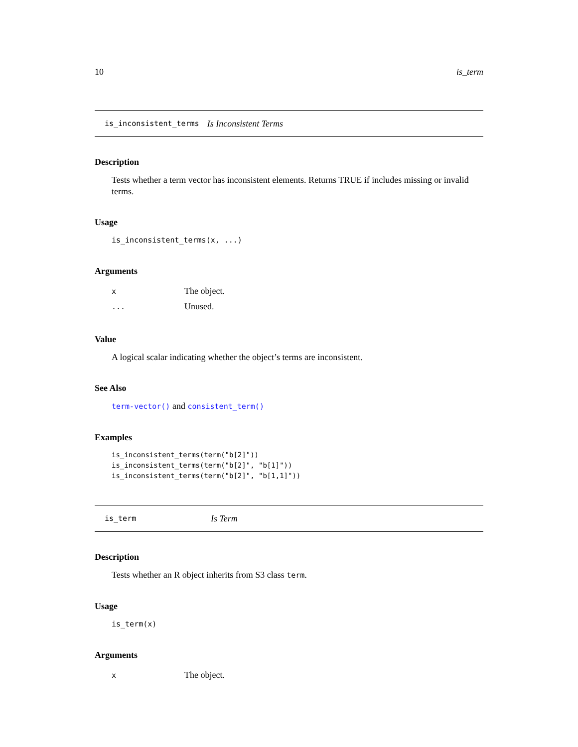10 is_term
is_inconsistent_terms Is Inconsistent Terms
Description
Tests whether a term vector has inconsistent elements. Returns TRUE if includes missing or invalid terms.
Usage
is_inconsistent_terms(x, ...)
Arguments
| x | The object. |
| ... | Unused. |
Value
A logical scalar indicating whether the object’s terms are inconsistent.
See Also
term-vector() and consistent_term()
Examples
is_inconsistent_terms(term("b[2]"))
is_inconsistent_terms(term("b[2]", "b[1]"))
is_inconsistent_terms(term("b[2]", "b[1,1]"))
is_term Is Term
Description
Tests whether an R object inherits from S3 class term.
Usage
is_term(x)
Arguments
| x | The object. |